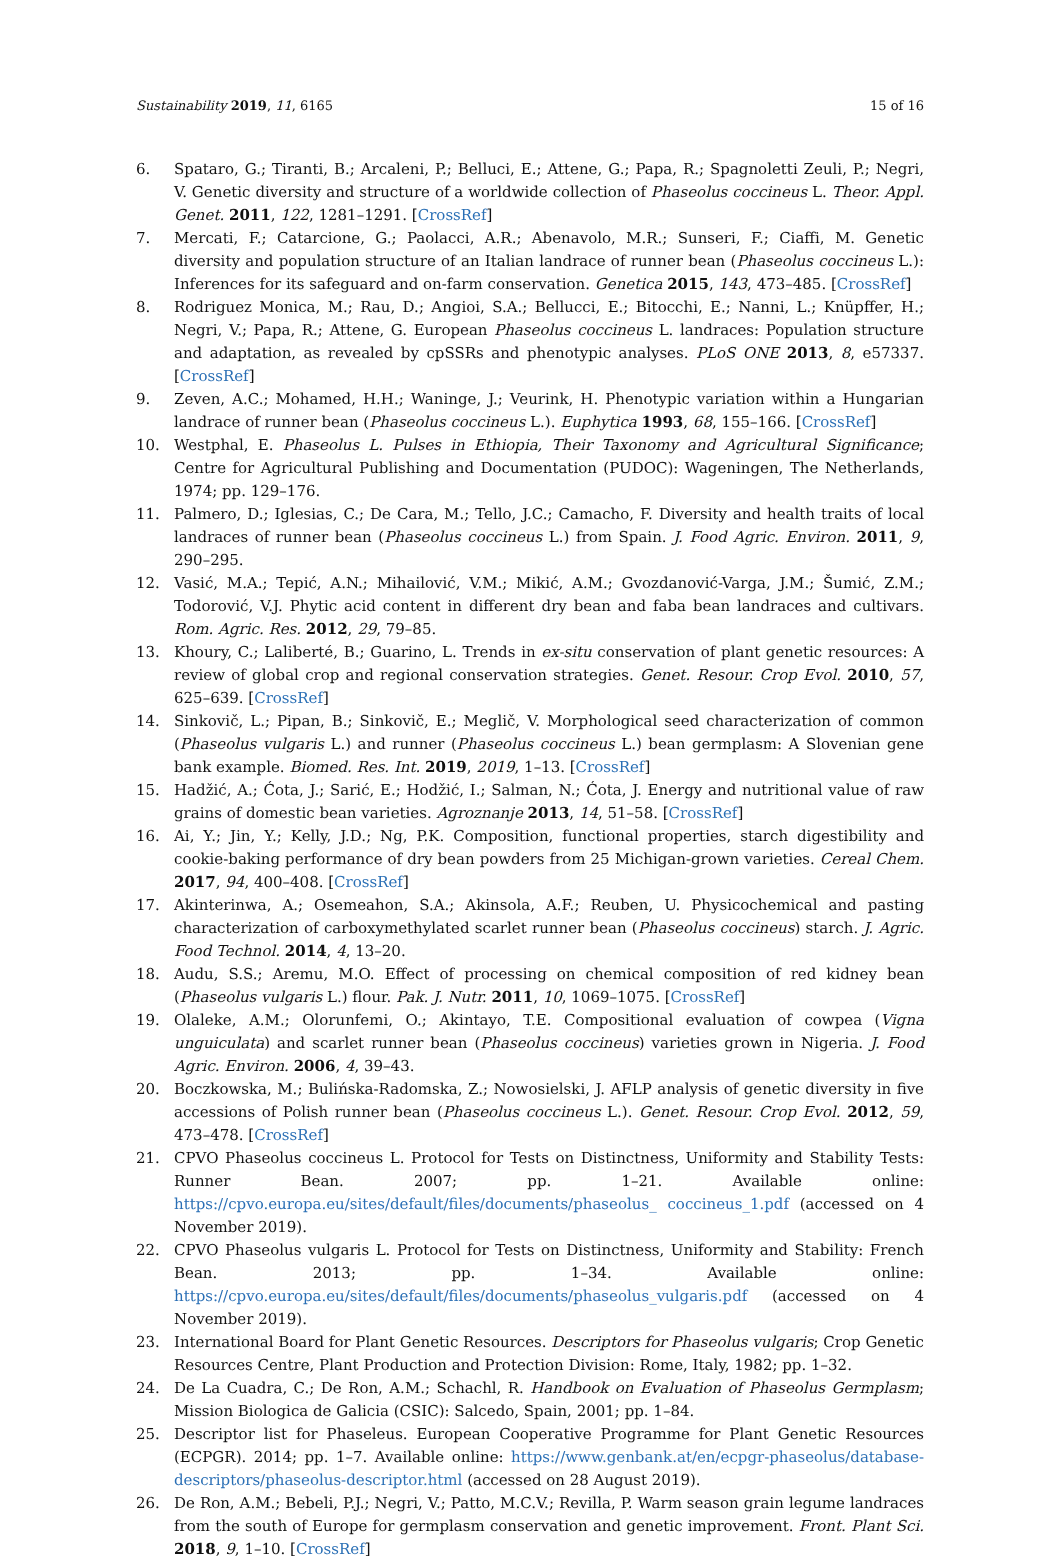Sustainability 2019, 11, 6165 15 of 16
6. Spataro, G.; Tiranti, B.; Arcaleni, P.; Belluci, E.; Attene, G.; Papa, R.; Spagnoletti Zeuli, P.; Negri, V. Genetic diversity and structure of a worldwide collection of Phaseolus coccineus L. Theor. Appl. Genet. 2011, 122, 1281–1291. [CrossRef]
7. Mercati, F.; Catarcione, G.; Paolacci, A.R.; Abenavolo, M.R.; Sunseri, F.; Ciaffi, M. Genetic diversity and population structure of an Italian landrace of runner bean (Phaseolus coccineus L.): Inferences for its safeguard and on-farm conservation. Genetica 2015, 143, 473–485. [CrossRef]
8. Rodriguez Monica, M.; Rau, D.; Angioi, S.A.; Bellucci, E.; Bitocchi, E.; Nanni, L.; Knüpffer, H.; Negri, V.; Papa, R.; Attene, G. European Phaseolus coccineus L. landraces: Population structure and adaptation, as revealed by cpSSRs and phenotypic analyses. PLoS ONE 2013, 8, e57337. [CrossRef]
9. Zeven, A.C.; Mohamed, H.H.; Waninge, J.; Veurink, H. Phenotypic variation within a Hungarian landrace of runner bean (Phaseolus coccineus L.). Euphytica 1993, 68, 155–166. [CrossRef]
10. Westphal, E. Phaseolus L. Pulses in Ethiopia, Their Taxonomy and Agricultural Significance; Centre for Agricultural Publishing and Documentation (PUDOC): Wageningen, The Netherlands, 1974; pp. 129–176.
11. Palmero, D.; Iglesias, C.; De Cara, M.; Tello, J.C.; Camacho, F. Diversity and health traits of local landraces of runner bean (Phaseolus coccineus L.) from Spain. J. Food Agric. Environ. 2011, 9, 290–295.
12. Vasić, M.A.; Tepić, A.N.; Mihailović, V.M.; Mikić, A.M.; Gvozdanović-Varga, J.M.; Šumić, Z.M.; Todorović, V.J. Phytic acid content in different dry bean and faba bean landraces and cultivars. Rom. Agric. Res. 2012, 29, 79–85.
13. Khoury, C.; Laliberté, B.; Guarino, L. Trends in ex-situ conservation of plant genetic resources: A review of global crop and regional conservation strategies. Genet. Resour. Crop Evol. 2010, 57, 625–639. [CrossRef]
14. Sinkovič, L.; Pipan, B.; Sinkovič, E.; Meglič, V. Morphological seed characterization of common (Phaseolus vulgaris L.) and runner (Phaseolus coccineus L.) bean germplasm: A Slovenian gene bank example. Biomed. Res. Int. 2019, 2019, 1–13. [CrossRef]
15. Hadžić, A.; Ćota, J.; Sarić, E.; Hodžić, I.; Salman, N.; Ćota, J. Energy and nutritional value of raw grains of domestic bean varieties. Agroznanje 2013, 14, 51–58. [CrossRef]
16. Ai, Y.; Jin, Y.; Kelly, J.D.; Ng, P.K. Composition, functional properties, starch digestibility and cookie-baking performance of dry bean powders from 25 Michigan-grown varieties. Cereal Chem. 2017, 94, 400–408. [CrossRef]
17. Akinterinwa, A.; Osemeahon, S.A.; Akinsola, A.F.; Reuben, U. Physicochemical and pasting characterization of carboxymethylated scarlet runner bean (Phaseolus coccineus) starch. J. Agric. Food Technol. 2014, 4, 13–20.
18. Audu, S.S.; Aremu, M.O. Effect of processing on chemical composition of red kidney bean (Phaseolus vulgaris L.) flour. Pak. J. Nutr. 2011, 10, 1069–1075. [CrossRef]
19. Olaleke, A.M.; Olorunfemi, O.; Akintayo, T.E. Compositional evaluation of cowpea (Vigna unguiculata) and scarlet runner bean (Phaseolus coccineus) varieties grown in Nigeria. J. Food Agric. Environ. 2006, 4, 39–43.
20. Boczkowska, M.; Bulińska-Radomska, Z.; Nowosielski, J. AFLP analysis of genetic diversity in five accessions of Polish runner bean (Phaseolus coccineus L.). Genet. Resour. Crop Evol. 2012, 59, 473–478. [CrossRef]
21. CPVO Phaseolus coccineus L. Protocol for Tests on Distinctness, Uniformity and Stability Tests: Runner Bean. 2007; pp. 1–21. Available online: https://cpvo.europa.eu/sites/default/files/documents/phaseolus_ coccineus_1.pdf (accessed on 4 November 2019).
22. CPVO Phaseolus vulgaris L. Protocol for Tests on Distinctness, Uniformity and Stability: French Bean. 2013; pp. 1–34. Available online: https://cpvo.europa.eu/sites/default/files/documents/phaseolus_vulgaris.pdf (accessed on 4 November 2019).
23. International Board for Plant Genetic Resources. Descriptors for Phaseolus vulgaris; Crop Genetic Resources Centre, Plant Production and Protection Division: Rome, Italy, 1982; pp. 1–32.
24. De La Cuadra, C.; De Ron, A.M.; Schachl, R. Handbook on Evaluation of Phaseolus Germplasm; Mission Biologica de Galicia (CSIC): Salcedo, Spain, 2001; pp. 1–84.
25. Descriptor list for Phaseleus. European Cooperative Programme for Plant Genetic Resources (ECPGR). 2014; pp. 1–7. Available online: https://www.genbank.at/en/ecpgr-phaseolus/database-descriptors/phaseolus-descriptor.html (accessed on 28 August 2019).
26. De Ron, A.M.; Bebeli, P.J.; Negri, V.; Patto, M.C.V.; Revilla, P. Warm season grain legume landraces from the south of Europe for germplasm conservation and genetic improvement. Front. Plant Sci. 2018, 9, 1–10. [CrossRef]